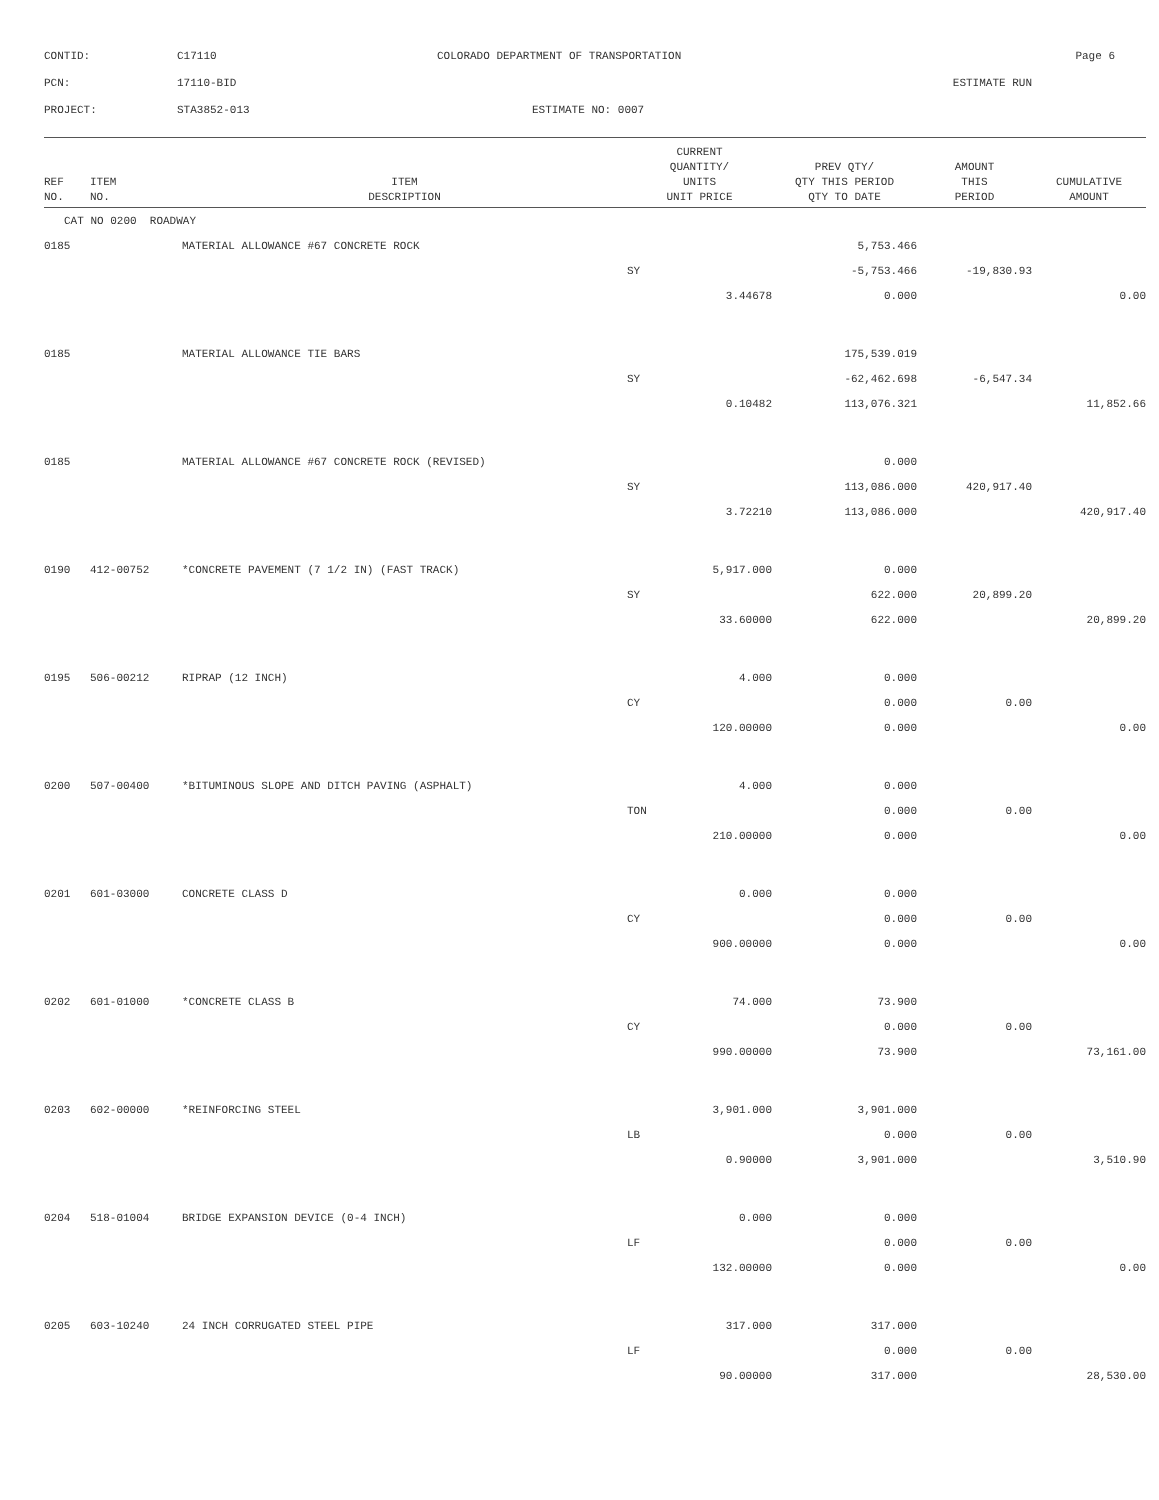CONTID: C17110 COLORADO DEPARTMENT OF TRANSPORTATION Page 6
PCN: 17110-BID ESTIMATE RUN
PROJECT: STA3852-013 ESTIMATE NO: 0007
| REF NO. | ITEM NO. | ITEM DESCRIPTION | CURRENT QUANTITY/ UNITS UNIT PRICE | PREV QTY/ QTY THIS PERIOD QTY TO DATE | AMOUNT THIS PERIOD | CUMULATIVE AMOUNT |
| --- | --- | --- | --- | --- | --- | --- |
| CAT NO 0200 ROADWAY | | | | | | |
| 0185 | | MATERIAL ALLOWANCE #67 CONCRETE ROCK | | 5,753.466 | | |
| | | | SY | -5,753.466 | -19,830.93 | |
| | | | 3.44678 | 0.000 | | 0.00 |
| 0185 | | MATERIAL ALLOWANCE TIE BARS | | 175,539.019 | | |
| | | | SY | -62,462.698 | -6,547.34 | |
| | | | 0.10482 | 113,076.321 | | 11,852.66 |
| 0185 | | MATERIAL ALLOWANCE #67 CONCRETE ROCK (REVISED) | | 0.000 | | |
| | | | SY | 113,086.000 | 420,917.40 | |
| | | | 3.72210 | 113,086.000 | | 420,917.40 |
| 0190 | 412-00752 | *CONCRETE PAVEMENT (7 1/2 IN) (FAST TRACK) | 5,917.000 | 0.000 | | |
| | | | SY | 622.000 | 20,899.20 | |
| | | | 33.60000 | 622.000 | | 20,899.20 |
| 0195 | 506-00212 | RIPRAP (12 INCH) | 4.000 | 0.000 | | |
| | | | CY | 0.000 | 0.00 | |
| | | | 120.00000 | 0.000 | | 0.00 |
| 0200 | 507-00400 | *BITUMINOUS SLOPE AND DITCH PAVING (ASPHALT) | 4.000 | 0.000 | | |
| | | | TON | 0.000 | 0.00 | |
| | | | 210.00000 | 0.000 | | 0.00 |
| 0201 | 601-03000 | CONCRETE CLASS D | 0.000 | 0.000 | | |
| | | | CY | 0.000 | 0.00 | |
| | | | 900.00000 | 0.000 | | 0.00 |
| 0202 | 601-01000 | *CONCRETE CLASS B | 74.000 | 73.900 | | |
| | | | CY | 0.000 | 0.00 | |
| | | | 990.00000 | 73.900 | | 73,161.00 |
| 0203 | 602-00000 | *REINFORCING STEEL | 3,901.000 | 3,901.000 | | |
| | | | LB | 0.000 | 0.00 | |
| | | | 0.90000 | 3,901.000 | | 3,510.90 |
| 0204 | 518-01004 | BRIDGE EXPANSION DEVICE (0-4 INCH) | 0.000 | 0.000 | | |
| | | | LF | 0.000 | 0.00 | |
| | | | 132.00000 | 0.000 | | 0.00 |
| 0205 | 603-10240 | 24 INCH CORRUGATED STEEL PIPE | 317.000 | 317.000 | | |
| | | | LF | 0.000 | 0.00 | |
| | | | 90.00000 | 317.000 | | 28,530.00 |